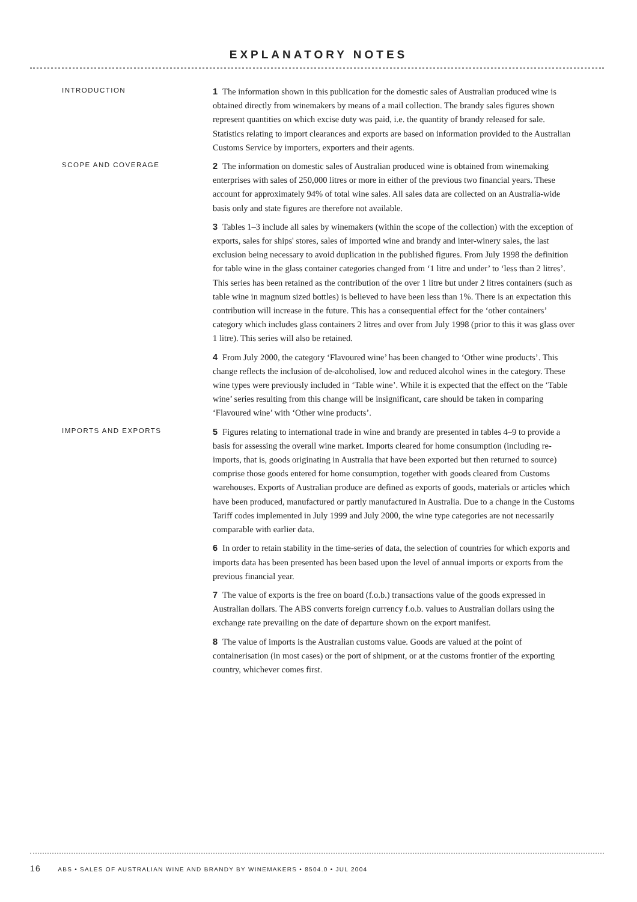EXPLANATORY NOTES
INTRODUCTION
1 The information shown in this publication for the domestic sales of Australian produced wine is obtained directly from winemakers by means of a mail collection. The brandy sales figures shown represent quantities on which excise duty was paid, i.e. the quantity of brandy released for sale. Statistics relating to import clearances and exports are based on information provided to the Australian Customs Service by importers, exporters and their agents.
SCOPE AND COVERAGE
2 The information on domestic sales of Australian produced wine is obtained from winemaking enterprises with sales of 250,000 litres or more in either of the previous two financial years. These account for approximately 94% of total wine sales. All sales data are collected on an Australia-wide basis only and state figures are therefore not available.
3 Tables 1–3 include all sales by winemakers (within the scope of the collection) with the exception of exports, sales for ships' stores, sales of imported wine and brandy and inter-winery sales, the last exclusion being necessary to avoid duplication in the published figures. From July 1998 the definition for table wine in the glass container categories changed from ‘1 litre and under’ to ‘less than 2 litres’. This series has been retained as the contribution of the over 1 litre but under 2 litres containers (such as table wine in magnum sized bottles) is believed to have been less than 1%. There is an expectation this contribution will increase in the future. This has a consequential effect for the ‘other containers’ category which includes glass containers 2 litres and over from July 1998 (prior to this it was glass over 1 litre). This series will also be retained.
4 From July 2000, the category ‘Flavoured wine’ has been changed to ‘Other wine products’. This change reflects the inclusion of de-alcoholised, low and reduced alcohol wines in the category. These wine types were previously included in ‘Table wine’. While it is expected that the effect on the ‘Table wine’ series resulting from this change will be insignificant, care should be taken in comparing ‘Flavoured wine’ with ‘Other wine products’.
IMPORTS AND EXPORTS
5 Figures relating to international trade in wine and brandy are presented in tables 4–9 to provide a basis for assessing the overall wine market. Imports cleared for home consumption (including re-imports, that is, goods originating in Australia that have been exported but then returned to source) comprise those goods entered for home consumption, together with goods cleared from Customs warehouses. Exports of Australian produce are defined as exports of goods, materials or articles which have been produced, manufactured or partly manufactured in Australia. Due to a change in the Customs Tariff codes implemented in July 1999 and July 2000, the wine type categories are not necessarily comparable with earlier data.
6 In order to retain stability in the time-series of data, the selection of countries for which exports and imports data has been presented has been based upon the level of annual imports or exports from the previous financial year.
7 The value of exports is the free on board (f.o.b.) transactions value of the goods expressed in Australian dollars. The ABS converts foreign currency f.o.b. values to Australian dollars using the exchange rate prevailing on the date of departure shown on the export manifest.
8 The value of imports is the Australian customs value. Goods are valued at the point of containerisation (in most cases) or the port of shipment, or at the customs frontier of the exporting country, whichever comes first.
16 ABS • SALES OF AUSTRALIAN WINE AND BRANDY BY WINEMAKERS • 8504.0 • JUL 2004